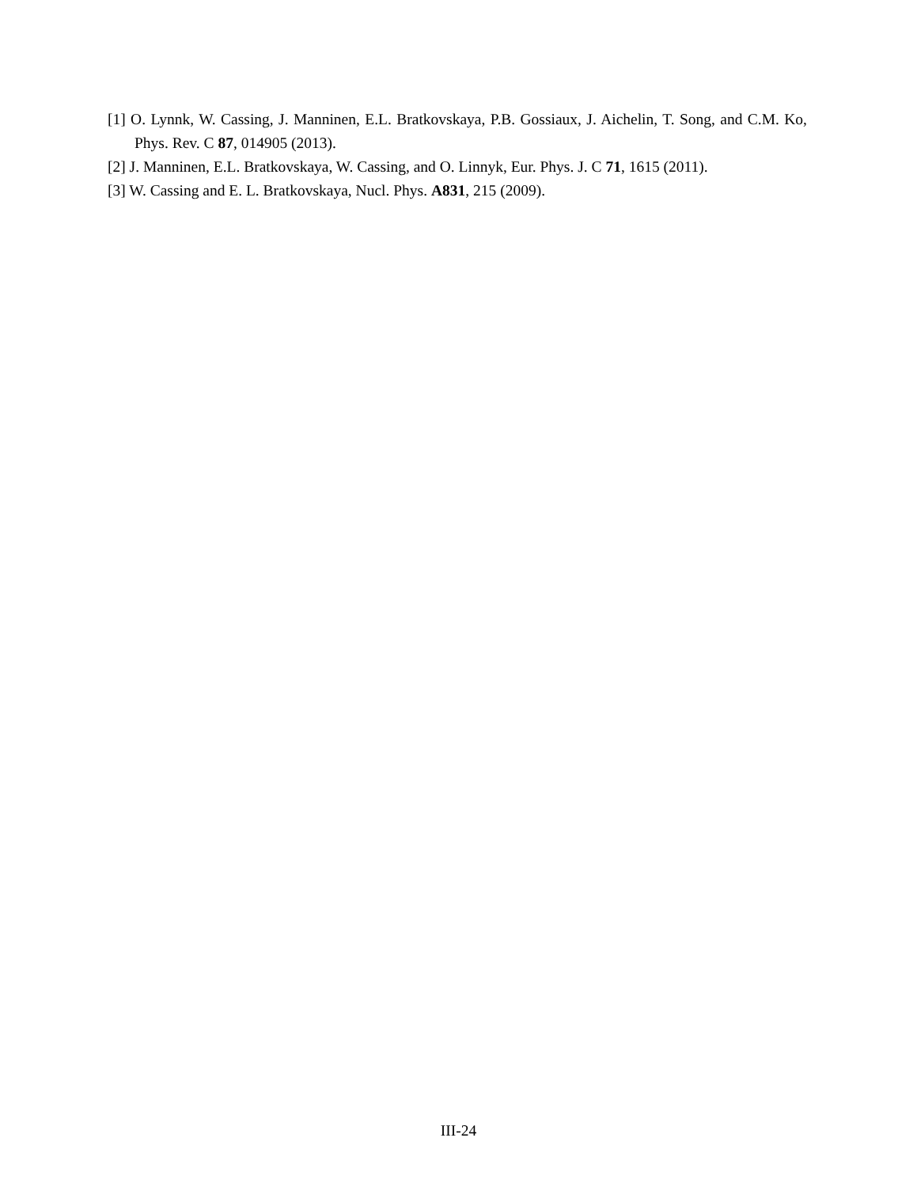[1] O. Lynnk, W. Cassing, J. Manninen, E.L. Bratkovskaya, P.B. Gossiaux, J. Aichelin, T. Song, and C.M. Ko, Phys. Rev. C 87, 014905 (2013).
[2] J. Manninen, E.L. Bratkovskaya, W. Cassing, and O. Linnyk, Eur. Phys. J. C 71, 1615 (2011).
[3] W. Cassing and E. L. Bratkovskaya, Nucl. Phys. A831, 215 (2009).
III-24